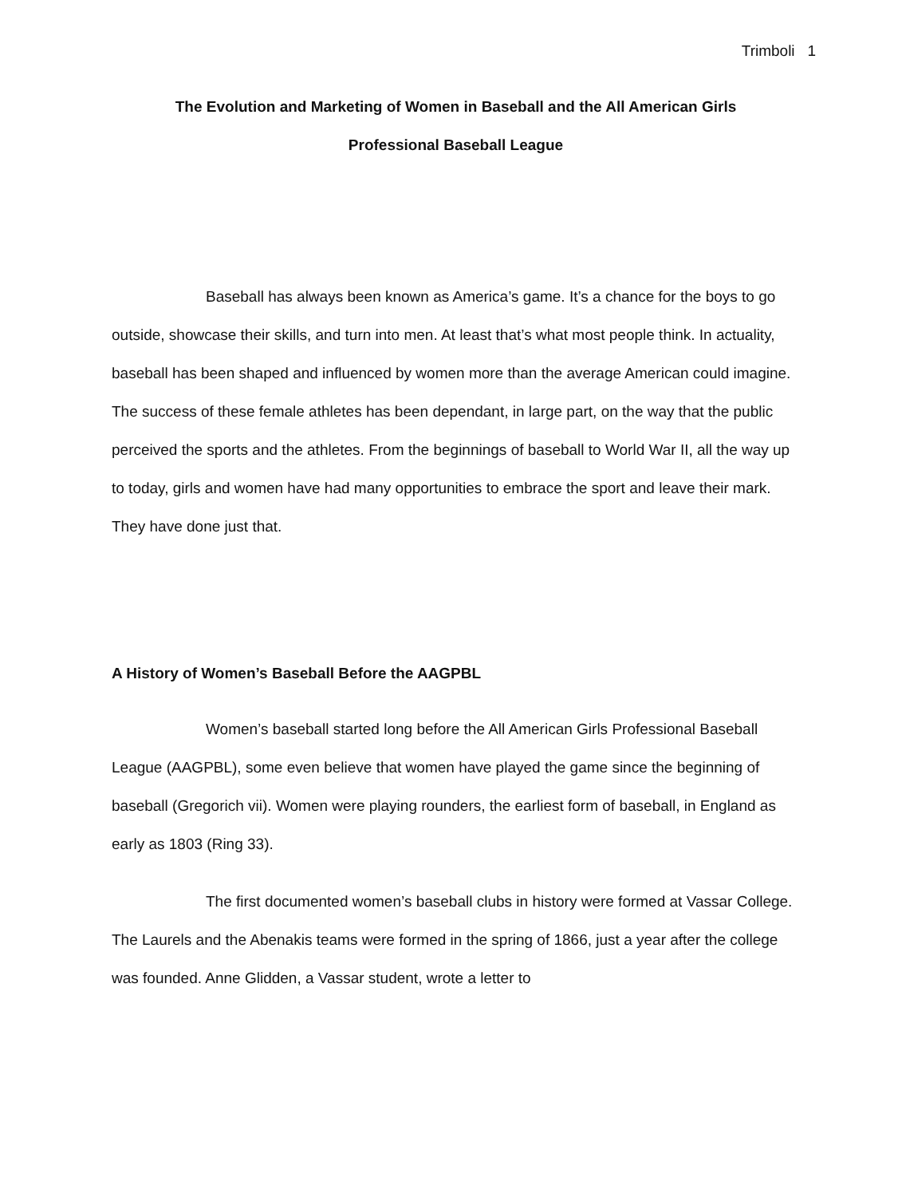Trimboli 1
The Evolution and Marketing of Women in Baseball and the All American Girls
Professional Baseball League
Baseball has always been known as America’s game. It’s a chance for the boys to go outside, showcase their skills, and turn into men. At least that’s what most people think. In actuality, baseball has been shaped and influenced by women more than the average American could imagine. The success of these female athletes has been dependant, in large part, on the way that the public perceived the sports and the athletes. From the beginnings of baseball to World War II, all the way up to today, girls and women have had many opportunities to embrace the sport and leave their mark. They have done just that.
A History of Women’s Baseball Before the AAGPBL
Women’s baseball started long before the All American Girls Professional Baseball League (AAGPBL), some even believe that women have played the game since the beginning of baseball (Gregorich vii). Women were playing rounders, the earliest form of baseball, in England as early as 1803 (Ring 33).
The first documented women’s baseball clubs in history were formed at Vassar College. The Laurels and the Abenakis teams were formed in the spring of 1866, just a year after the college was founded. Anne Glidden, a Vassar student, wrote a letter to